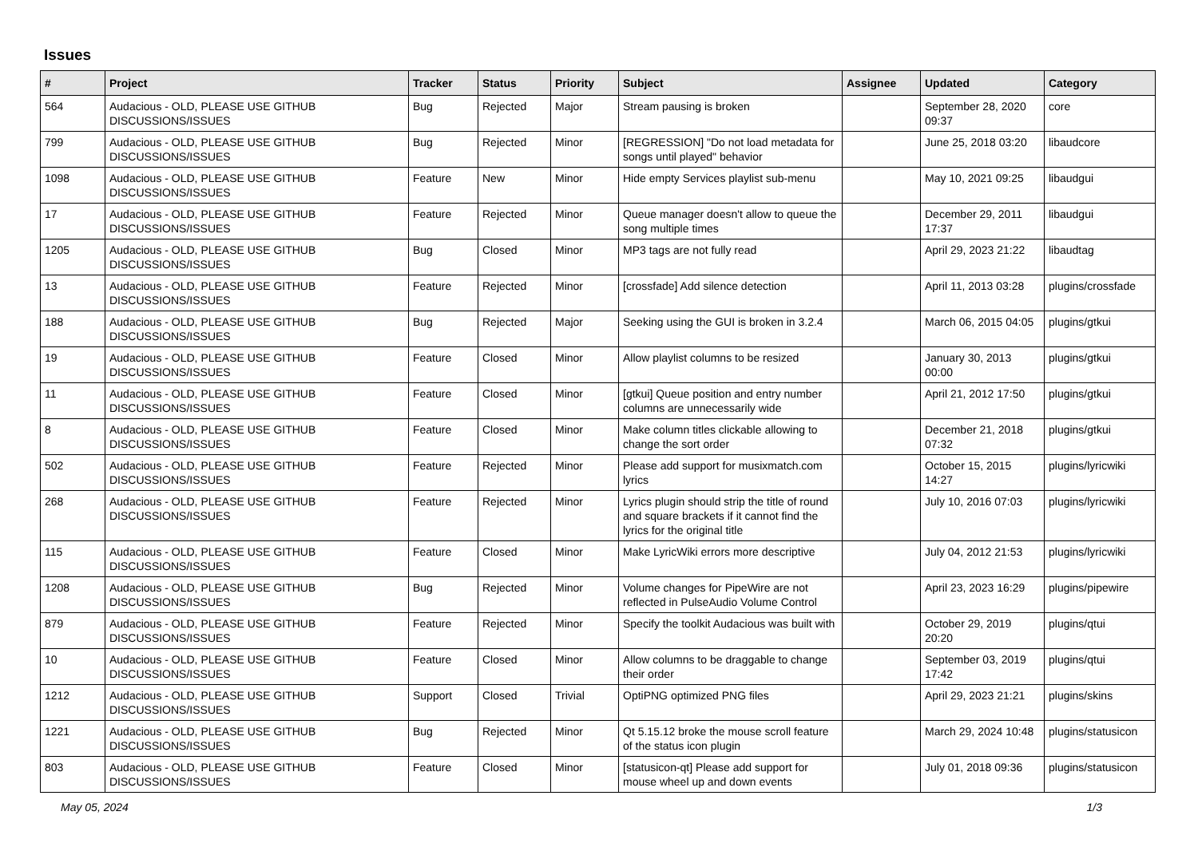Issues
| # | Project | Tracker | Status | Priority | Subject | Assignee | Updated | Category |
| --- | --- | --- | --- | --- | --- | --- | --- | --- |
| 564 | Audacious - OLD, PLEASE USE GITHUB DISCUSSIONS/ISSUES | Bug | Rejected | Major | Stream pausing is broken | | September 28, 2020 09:37 | core |
| 799 | Audacious - OLD, PLEASE USE GITHUB DISCUSSIONS/ISSUES | Bug | Rejected | Minor | [REGRESSION] "Do not load metadata for songs until played" behavior | | June 25, 2018 03:20 | libaudcore |
| 1098 | Audacious - OLD, PLEASE USE GITHUB DISCUSSIONS/ISSUES | Feature | New | Minor | Hide empty Services playlist sub-menu | | May 10, 2021 09:25 | libaudgui |
| 17 | Audacious - OLD, PLEASE USE GITHUB DISCUSSIONS/ISSUES | Feature | Rejected | Minor | Queue manager doesn't allow to queue the song multiple times | | December 29, 2011 17:37 | libaudgui |
| 1205 | Audacious - OLD, PLEASE USE GITHUB DISCUSSIONS/ISSUES | Bug | Closed | Minor | MP3 tags are not fully read | | April 29, 2023 21:22 | libaudtag |
| 13 | Audacious - OLD, PLEASE USE GITHUB DISCUSSIONS/ISSUES | Feature | Rejected | Minor | [crossfade] Add silence detection | | April 11, 2013 03:28 | plugins/crossfade |
| 188 | Audacious - OLD, PLEASE USE GITHUB DISCUSSIONS/ISSUES | Bug | Rejected | Major | Seeking using the GUI is broken in 3.2.4 | | March 06, 2015 04:05 | plugins/gtkui |
| 19 | Audacious - OLD, PLEASE USE GITHUB DISCUSSIONS/ISSUES | Feature | Closed | Minor | Allow playlist columns to be resized | | January 30, 2013 00:00 | plugins/gtkui |
| 11 | Audacious - OLD, PLEASE USE GITHUB DISCUSSIONS/ISSUES | Feature | Closed | Minor | [gtkui] Queue position and entry number columns are unnecessarily wide | | April 21, 2012 17:50 | plugins/gtkui |
| 8 | Audacious - OLD, PLEASE USE GITHUB DISCUSSIONS/ISSUES | Feature | Closed | Minor | Make column titles clickable allowing to change the sort order | | December 21, 2018 07:32 | plugins/gtkui |
| 502 | Audacious - OLD, PLEASE USE GITHUB DISCUSSIONS/ISSUES | Feature | Rejected | Minor | Please add support for musixmatch.com lyrics | | October 15, 2015 14:27 | plugins/lyricwiki |
| 268 | Audacious - OLD, PLEASE USE GITHUB DISCUSSIONS/ISSUES | Feature | Rejected | Minor | Lyrics plugin should strip the title of round and square brackets if it cannot find the lyrics for the original title | | July 10, 2016 07:03 | plugins/lyricwiki |
| 115 | Audacious - OLD, PLEASE USE GITHUB DISCUSSIONS/ISSUES | Feature | Closed | Minor | Make LyricWiki errors more descriptive | | July 04, 2012 21:53 | plugins/lyricwiki |
| 1208 | Audacious - OLD, PLEASE USE GITHUB DISCUSSIONS/ISSUES | Bug | Rejected | Minor | Volume changes for PipeWire are not reflected in PulseAudio Volume Control | | April 23, 2023 16:29 | plugins/pipewire |
| 879 | Audacious - OLD, PLEASE USE GITHUB DISCUSSIONS/ISSUES | Feature | Rejected | Minor | Specify the toolkit Audacious was built with | | October 29, 2019 20:20 | plugins/qtui |
| 10 | Audacious - OLD, PLEASE USE GITHUB DISCUSSIONS/ISSUES | Feature | Closed | Minor | Allow columns to be draggable to change their order | | September 03, 2019 17:42 | plugins/qtui |
| 1212 | Audacious - OLD, PLEASE USE GITHUB DISCUSSIONS/ISSUES | Support | Closed | Trivial | OptiPNG optimized PNG files | | April 29, 2023 21:21 | plugins/skins |
| 1221 | Audacious - OLD, PLEASE USE GITHUB DISCUSSIONS/ISSUES | Bug | Rejected | Minor | Qt 5.15.12 broke the mouse scroll feature of the status icon plugin | | March 29, 2024 10:48 | plugins/statusicon |
| 803 | Audacious - OLD, PLEASE USE GITHUB DISCUSSIONS/ISSUES | Feature | Closed | Minor | [statusicon-qt] Please add support for mouse wheel up and down events | | July 01, 2018 09:36 | plugins/statusicon |
May 05, 2024 1/3